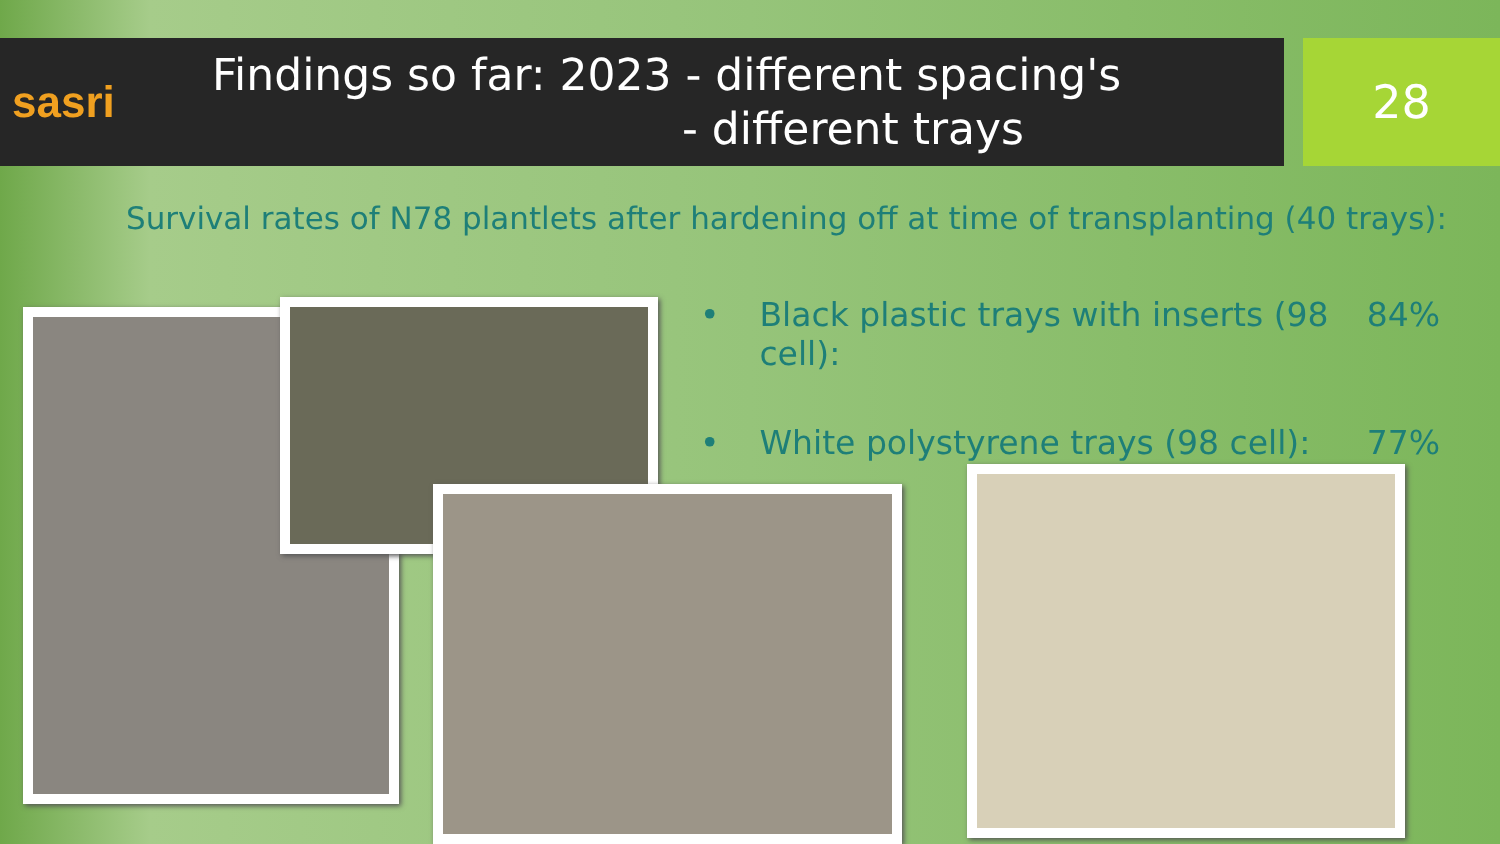sasri
Findings so far: 2023 - different spacing's
- different trays
28
Survival rates of N78 plantlets after hardening off at time of transplanting (40 trays):
• Black plastic trays with inserts (98 cell): 84%
• White polystyrene trays (98 cell): 77%